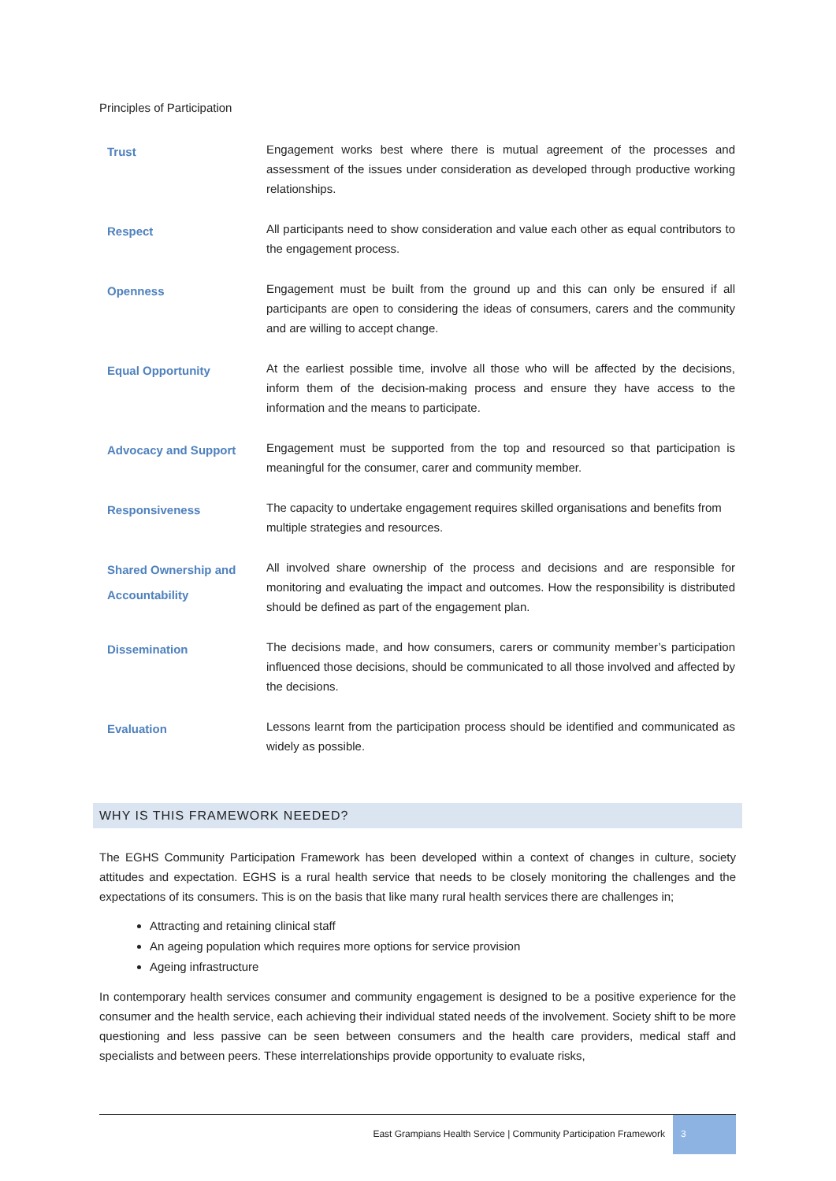Principles of Participation
| Trust | Engagement works best where there is mutual agreement of the processes and assessment of the issues under consideration as developed through productive working relationships. |
| Respect | All participants need to show consideration and value each other as equal contributors to the engagement process. |
| Openness | Engagement must be built from the ground up and this can only be ensured if all participants are open to considering the ideas of consumers, carers and the community and are willing to accept change. |
| Equal Opportunity | At the earliest possible time, involve all those who will be affected by the decisions, inform them of the decision-making process and ensure they have access to the information and the means to participate. |
| Advocacy and Support | Engagement must be supported from the top and resourced so that participation is meaningful for the consumer, carer and community member. |
| Responsiveness | The capacity to undertake engagement requires skilled organisations and benefits from multiple strategies and resources. |
| Shared Ownership and Accountability | All involved share ownership of the process and decisions and are responsible for monitoring and evaluating the impact and outcomes. How the responsibility is distributed should be defined as part of the engagement plan. |
| Dissemination | The decisions made, and how consumers, carers or community member’s participation influenced those decisions, should be communicated to all those involved and affected by the decisions. |
| Evaluation | Lessons learnt from the participation process should be identified and communicated as widely as possible. |
WHY IS THIS FRAMEWORK NEEDED?
The EGHS Community Participation Framework has been developed within a context of changes in culture, society attitudes and expectation. EGHS is a rural health service that needs to be closely monitoring the challenges and the expectations of its consumers. This is on the basis that like many rural health services there are challenges in;
Attracting and retaining clinical staff
An ageing population which requires more options for service provision
Ageing infrastructure
In contemporary health services consumer and community engagement is designed to be a positive experience for the consumer and the health service, each achieving their individual stated needs of the involvement. Society shift to be more questioning and less passive can be seen between consumers and the health care providers, medical staff and specialists and between peers. These interrelationships provide opportunity to evaluate risks,
East Grampians Health Service | Community Participation Framework
3